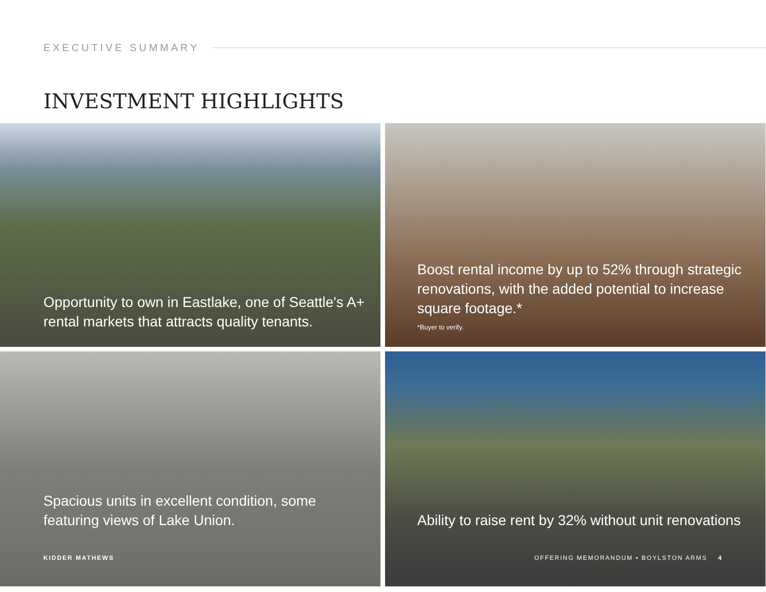EXECUTIVE SUMMARY
INVESTMENT HIGHLIGHTS
Opportunity to own in Eastlake, one of Seattle's A+ rental markets that attracts quality tenants.
Boost rental income by up to 52% through strategic renovations, with the added potential to increase square footage.*
*Buyer to verify.
Spacious units in excellent condition, some featuring views of Lake Union.
Ability to raise rent by 32% without unit renovations
KIDDER MATHEWS OFFERING MEMORANDUM ▪ BOYLSTON ARMS 4